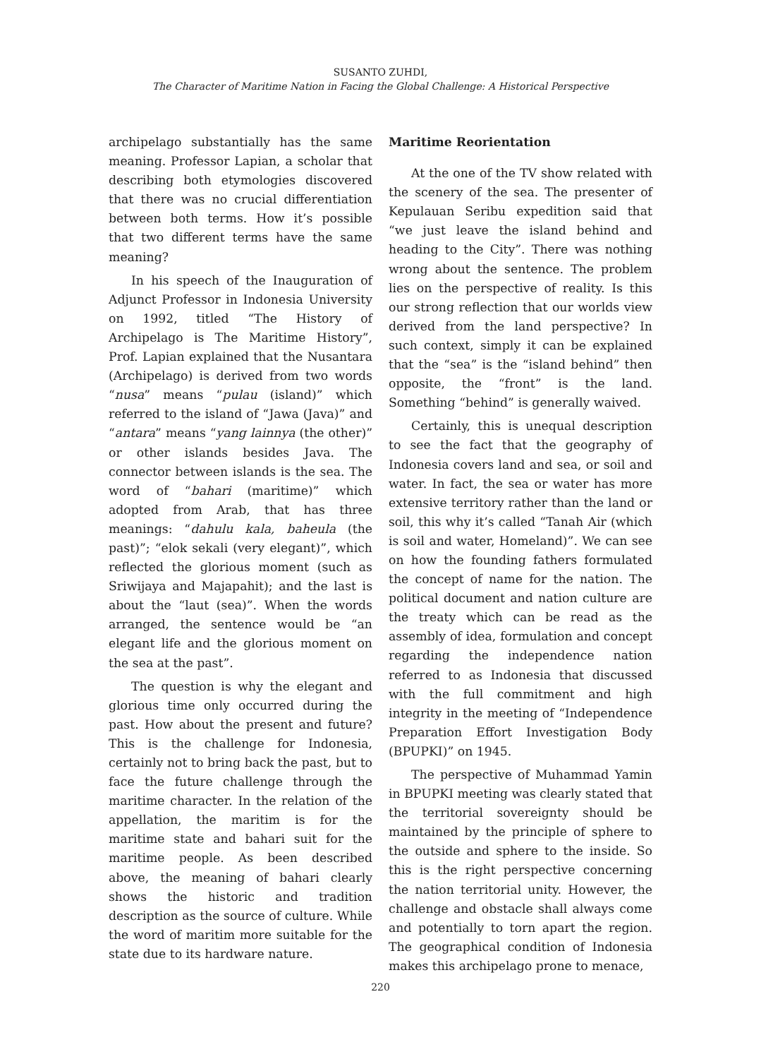SUSANTO ZUHDI,
The Character of Maritime Nation in Facing the Global Challenge: A Historical Perspective
archipelago substantially has the same meaning. Professor Lapian, a scholar that describing both etymologies discovered that there was no crucial differentiation between both terms. How it’s possible that two different terms have the same meaning?
In his speech of the Inauguration of Adjunct Professor in Indonesia University on 1992, titled “The History of Archipelago is The Maritime History”, Prof. Lapian explained that the Nusantara (Archipelago) is derived from two words “nusa” means “pulau (island)” which referred to the island of “Jawa (Java)” and “antara” means “yang lainnya (the other)” or other islands besides Java. The connector between islands is the sea. The word of “bahari (maritime)” which adopted from Arab, that has three meanings: “dahulu kala, baheula (the past)”; “elok sekali (very elegant)”, which reflected the glorious moment (such as Sriwijaya and Majapahit); and the last is about the “laut (sea)”. When the words arranged, the sentence would be “an elegant life and the glorious moment on the sea at the past”.
The question is why the elegant and glorious time only occurred during the past. How about the present and future? This is the challenge for Indonesia, certainly not to bring back the past, but to face the future challenge through the maritime character. In the relation of the appellation, the maritim is for the maritime state and bahari suit for the maritime people. As been described above, the meaning of bahari clearly shows the historic and tradition description as the source of culture. While the word of maritim more suitable for the state due to its hardware nature.
Maritime Reorientation
At the one of the TV show related with the scenery of the sea. The presenter of Kepulauan Seribu expedition said that “we just leave the island behind and heading to the City”. There was nothing wrong about the sentence. The problem lies on the perspective of reality. Is this our strong reflection that our worlds view derived from the land perspective? In such context, simply it can be explained that the “sea” is the “island behind” then opposite, the “front” is the land. Something “behind” is generally waived.
Certainly, this is unequal description to see the fact that the geography of Indonesia covers land and sea, or soil and water. In fact, the sea or water has more extensive territory rather than the land or soil, this why it’s called “Tanah Air (which is soil and water, Homeland)”. We can see on how the founding fathers formulated the concept of name for the nation. The political document and nation culture are the treaty which can be read as the assembly of idea, formulation and concept regarding the independence nation referred to as Indonesia that discussed with the full commitment and high integrity in the meeting of “Independence Preparation Effort Investigation Body (BPUPKI)” on 1945.
The perspective of Muhammad Yamin in BPUPKI meeting was clearly stated that the territorial sovereignty should be maintained by the principle of sphere to the outside and sphere to the inside. So this is the right perspective concerning the nation territorial unity. However, the challenge and obstacle shall always come and potentially to torn apart the region. The geographical condition of Indonesia makes this archipelago prone to menace,
220